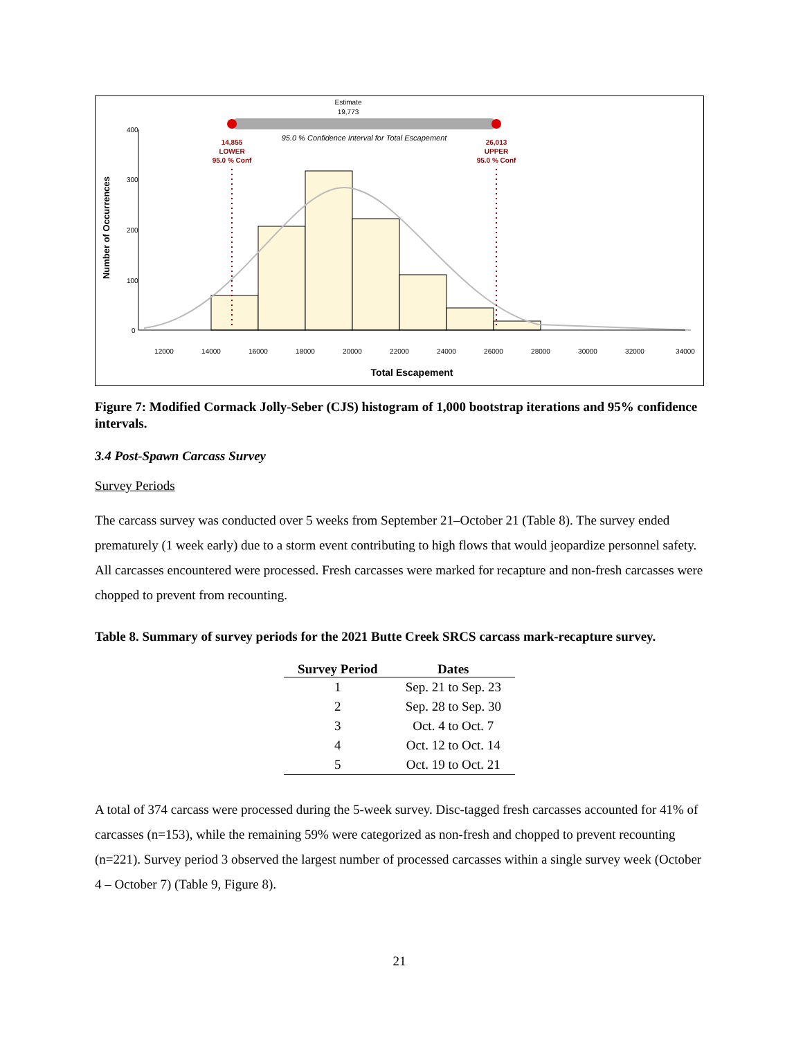Estimate
19,773
95.0 % Confidence Interval for Total Escapement
14,855
LOWER
95.0 % Conf
26,013
UPPER
95.0 % Conf
Number of Occurrences
400
300
200
100
0
12000
14000
16000
18000
20000
22000
24000
26000
28000
30000
32000
34000
Total Escapement
Figure 7: Modified Cormack Jolly-Seber (CJS) histogram of 1,000 bootstrap iterations and 95% confidence intervals.
3.4 Post-Spawn Carcass Survey
Survey Periods
The carcass survey was conducted over 5 weeks from September 21–October 21 (Table 8). The survey ended prematurely (1 week early) due to a storm event contributing to high flows that would jeopardize personnel safety. All carcasses encountered were processed. Fresh carcasses were marked for recapture and non-fresh carcasses were chopped to prevent from recounting.
Table 8. Summary of survey periods for the 2021 Butte Creek SRCS carcass mark-recapture survey.
| Survey Period | Dates |
| --- | --- |
| 1 | Sep. 21 to Sep. 23 |
| 2 | Sep. 28 to Sep. 30 |
| 3 | Oct. 4 to Oct. 7 |
| 4 | Oct. 12 to Oct. 14 |
| 5 | Oct. 19 to Oct. 21 |
A total of 374 carcass were processed during the 5-week survey. Disc-tagged fresh carcasses accounted for 41% of carcasses (n=153), while the remaining 59% were categorized as non-fresh and chopped to prevent recounting (n=221). Survey period 3 observed the largest number of processed carcasses within a single survey week (October 4 – October 7) (Table 9, Figure 8).
21